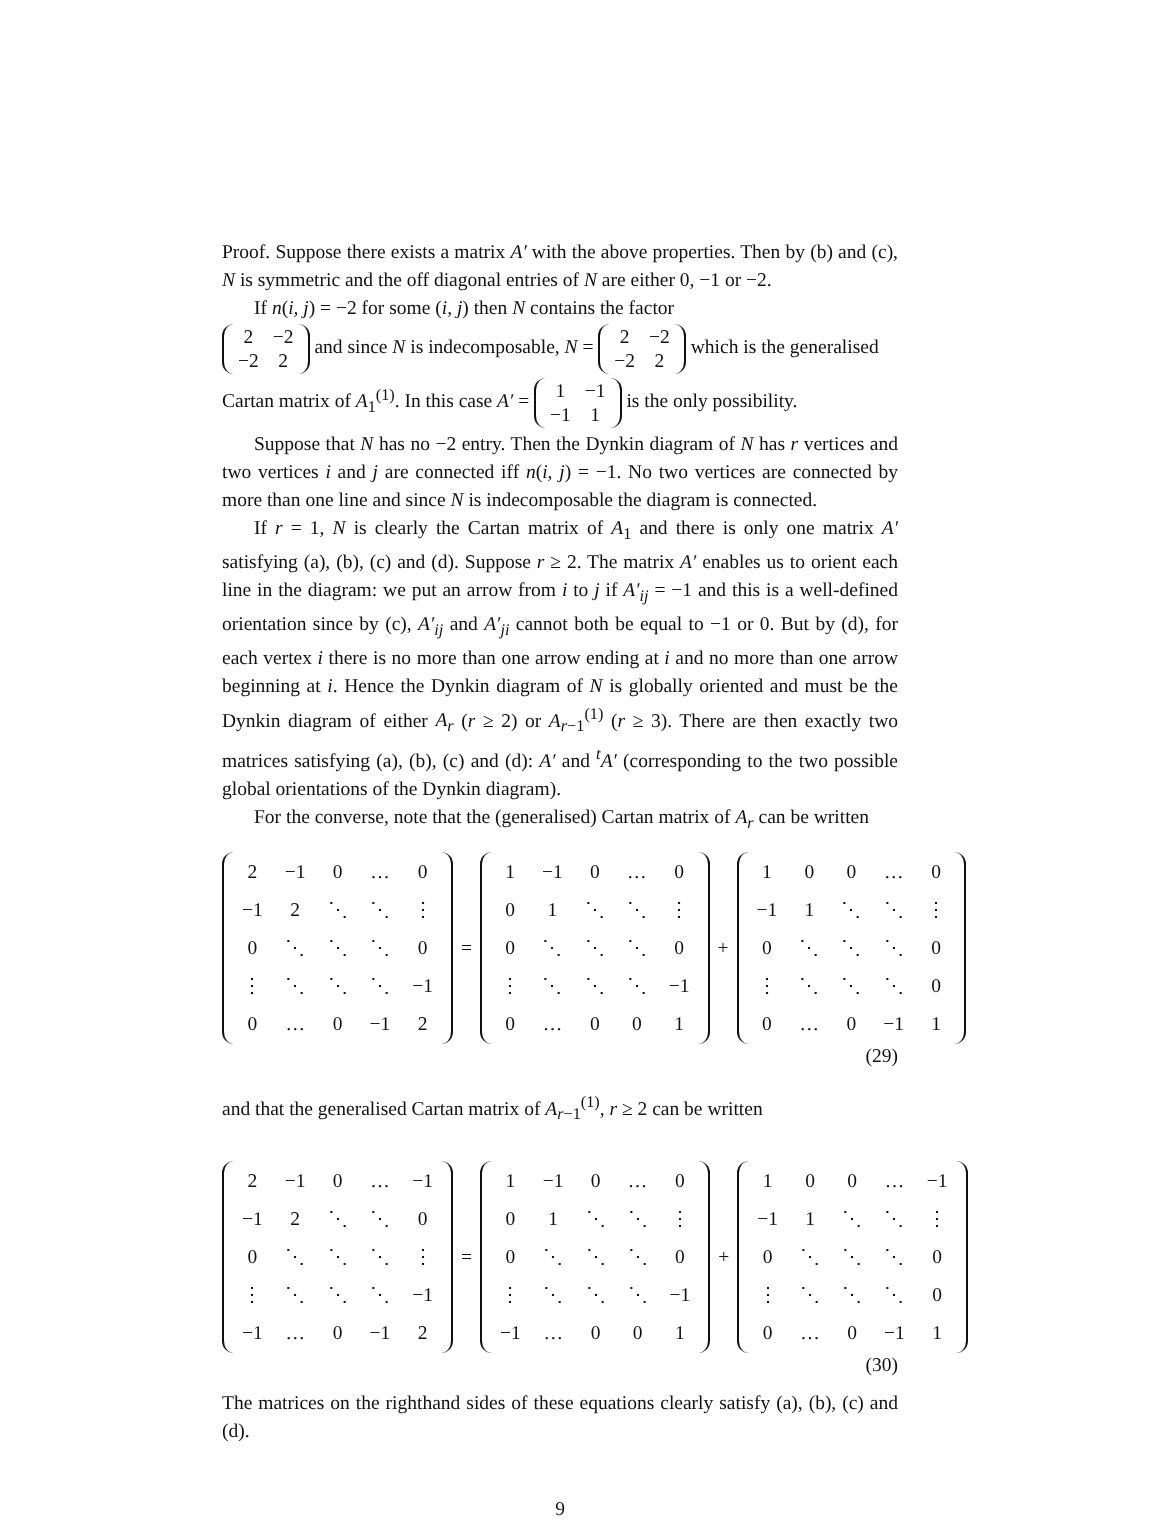Proof. Suppose there exists a matrix A′ with the above properties. Then by (b) and (c), N is symmetric and the off diagonal entries of N are either 0, −1 or −2.
If n(i, j) = −2 for some (i, j) then N contains the factor
| 2 | −2 |
| −2 | 2 |
and since N is indecomposable, N =
| 2 | −2 |
| −2 | 2 |
which is the generalised Cartan matrix of A<sub>1</sub><sup>(1)</sup>. In this case A′ =
| 1 | −1 |
| −1 | 1 |
is the only possibility.
Suppose that N has no −2 entry. Then the Dynkin diagram of N has r vertices and two vertices i and j are connected iff n(i, j) = −1. No two vertices are connected by more than one line and since N is indecomposable the diagram is connected.
If r = 1, N is clearly the Cartan matrix of A<sub>1</sub> and there is only one matrix A′ satisfying (a), (b), (c) and (d). Suppose r ≥ 2. The matrix A′ enables us to orient each line in the diagram: we put an arrow from i to j if A′<sub>ij</sub> = −1 and this is a well-defined orientation since by (c), A′<sub>ij</sub> and A′<sub>ji</sub> cannot both be equal to −1 or 0. But by (d), for each vertex i there is no more than one arrow ending at i and no more than one arrow beginning at i. Hence the Dynkin diagram of N is globally oriented and must be the Dynkin diagram of either A<sub>r</sub> (r ≥ 2) or A<sub>r−1</sub><sup>(1)</sup> (r ≥ 3). There are then exactly two matrices satisfying (a), (b), (c) and (d): A′ and <sup>t</sup>A′ (corresponding to the two possible global orientations of the Dynkin diagram).
For the converse, note that the (generalised) Cartan matrix of A<sub>r</sub> can be written
| 2 | −1 | 0 | … | 0 |
| −1 | 2 | ⋱ | ⋱ | ⋮ |
| 0 | ⋱ | ⋱ | ⋱ | 0 |
| ⋮ | ⋱ | ⋱ | ⋱ | −1 |
| 0 | … | 0 | −1 | 2 |
=
| 1 | −1 | 0 | … | 0 |
| 0 | 1 | ⋱ | ⋱ | ⋮ |
| 0 | ⋱ | ⋱ | ⋱ | 0 |
| ⋮ | ⋱ | ⋱ | ⋱ | −1 |
| 0 | … | 0 | 0 | 1 |
+
| 1 | 0 | 0 | … | 0 |
| −1 | 1 | ⋱ | ⋱ | ⋮ |
| 0 | ⋱ | ⋱ | ⋱ | 0 |
| ⋮ | ⋱ | ⋱ | ⋱ | 0 |
| 0 | … | 0 | −1 | 1 |
(29)
and that the generalised Cartan matrix of A<sub>r−1</sub><sup>(1)</sup>, r ≥ 2 can be written
| 2 | −1 | 0 | … | −1 |
| −1 | 2 | ⋱ | ⋱ | 0 |
| 0 | ⋱ | ⋱ | ⋱ | ⋮ |
| ⋮ | ⋱ | ⋱ | ⋱ | −1 |
| −1 | … | 0 | −1 | 2 |
=
| 1 | −1 | 0 | … | 0 |
| 0 | 1 | ⋱ | ⋱ | ⋮ |
| 0 | ⋱ | ⋱ | ⋱ | 0 |
| ⋮ | ⋱ | ⋱ | ⋱ | −1 |
| −1 | … | 0 | 0 | 1 |
+
| 1 | 0 | 0 | … | −1 |
| −1 | 1 | ⋱ | ⋱ | ⋮ |
| 0 | ⋱ | ⋱ | ⋱ | 0 |
| ⋮ | ⋱ | ⋱ | ⋱ | 0 |
| 0 | … | 0 | −1 | 1 |
(30)
The matrices on the righthand sides of these equations clearly satisfy (a), (b), (c) and (d).
9